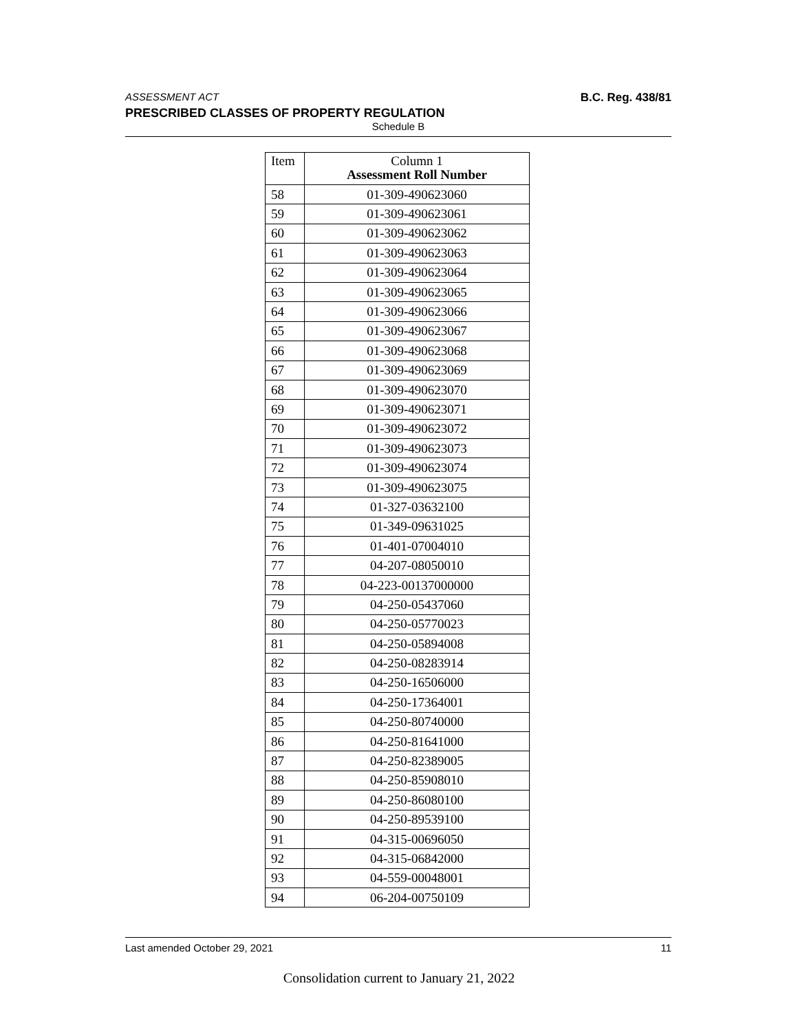ASSESSMENT ACT B.C. Reg. 438/81
PRESCRIBED CLASSES OF PROPERTY REGULATION
Schedule B
| Item | Column 1 Assessment Roll Number |
| --- | --- |
| 58 | 01-309-490623060 |
| 59 | 01-309-490623061 |
| 60 | 01-309-490623062 |
| 61 | 01-309-490623063 |
| 62 | 01-309-490623064 |
| 63 | 01-309-490623065 |
| 64 | 01-309-490623066 |
| 65 | 01-309-490623067 |
| 66 | 01-309-490623068 |
| 67 | 01-309-490623069 |
| 68 | 01-309-490623070 |
| 69 | 01-309-490623071 |
| 70 | 01-309-490623072 |
| 71 | 01-309-490623073 |
| 72 | 01-309-490623074 |
| 73 | 01-309-490623075 |
| 74 | 01-327-03632100 |
| 75 | 01-349-09631025 |
| 76 | 01-401-07004010 |
| 77 | 04-207-08050010 |
| 78 | 04-223-00137000000 |
| 79 | 04-250-05437060 |
| 80 | 04-250-05770023 |
| 81 | 04-250-05894008 |
| 82 | 04-250-08283914 |
| 83 | 04-250-16506000 |
| 84 | 04-250-17364001 |
| 85 | 04-250-80740000 |
| 86 | 04-250-81641000 |
| 87 | 04-250-82389005 |
| 88 | 04-250-85908010 |
| 89 | 04-250-86080100 |
| 90 | 04-250-89539100 |
| 91 | 04-315-00696050 |
| 92 | 04-315-06842000 |
| 93 | 04-559-00048001 |
| 94 | 06-204-00750109 |
Last amended October 29, 2021 11
Consolidation current to January 21, 2022